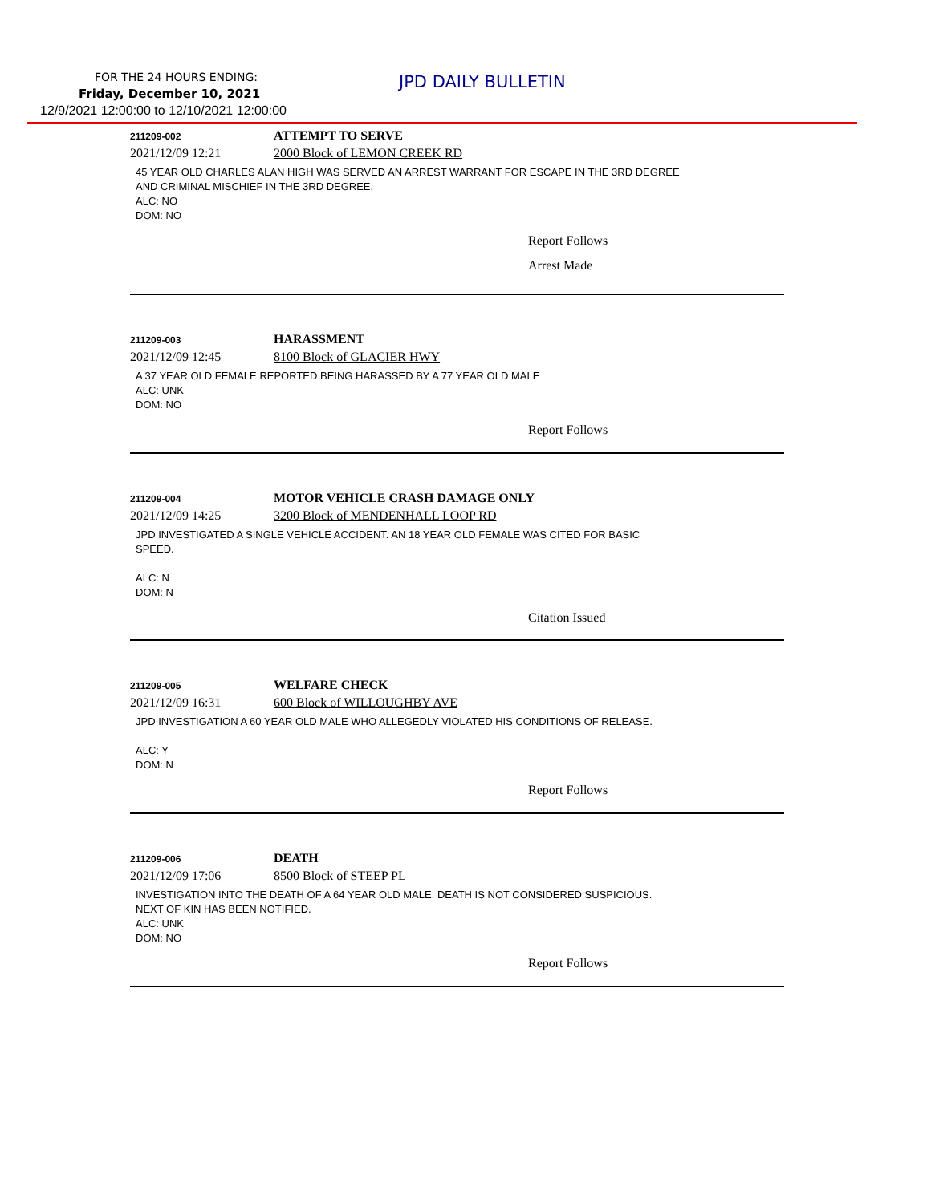FOR THE 24 HOURS ENDING: JPD DAILY BULLETIN
Friday, December 10, 2021
12/9/2021 12:00:00 to 12/10/2021 12:00:00
211209-002
ATTEMPT TO SERVE
2021/12/09 12:21 2000 Block of LEMON CREEK RD
45 YEAR OLD CHARLES ALAN HIGH WAS SERVED AN ARREST WARRANT FOR ESCAPE IN THE 3RD DEGREE
AND CRIMINAL MISCHIEF IN THE 3RD DEGREE.
ALC: NO
DOM: NO
Report Follows
Arrest Made
211209-003
HARASSMENT
2021/12/09 12:45 8100 Block of GLACIER HWY
A 37 YEAR OLD FEMALE REPORTED BEING HARASSED BY A 77 YEAR OLD MALE
ALC: UNK
DOM: NO
Report Follows
211209-004
MOTOR VEHICLE CRASH DAMAGE ONLY
2021/12/09 14:25 3200 Block of MENDENHALL LOOP RD
JPD INVESTIGATED A SINGLE VEHICLE ACCIDENT. AN 18 YEAR OLD FEMALE WAS CITED FOR BASIC
SPEED.
ALC: N
DOM: N
Citation Issued
211209-005
WELFARE CHECK
2021/12/09 16:31 600 Block of WILLOUGHBY AVE
JPD INVESTIGATION A 60 YEAR OLD MALE WHO ALLEGEDLY VIOLATED HIS CONDITIONS OF RELEASE.
ALC: Y
DOM: N
Report Follows
211209-006
DEATH
2021/12/09 17:06 8500 Block of STEEP PL
INVESTIGATION INTO THE DEATH OF A 64 YEAR OLD MALE. DEATH IS NOT CONSIDERED SUSPICIOUS.
NEXT OF KIN HAS BEEN NOTIFIED.
ALC: UNK
DOM: NO
Report Follows